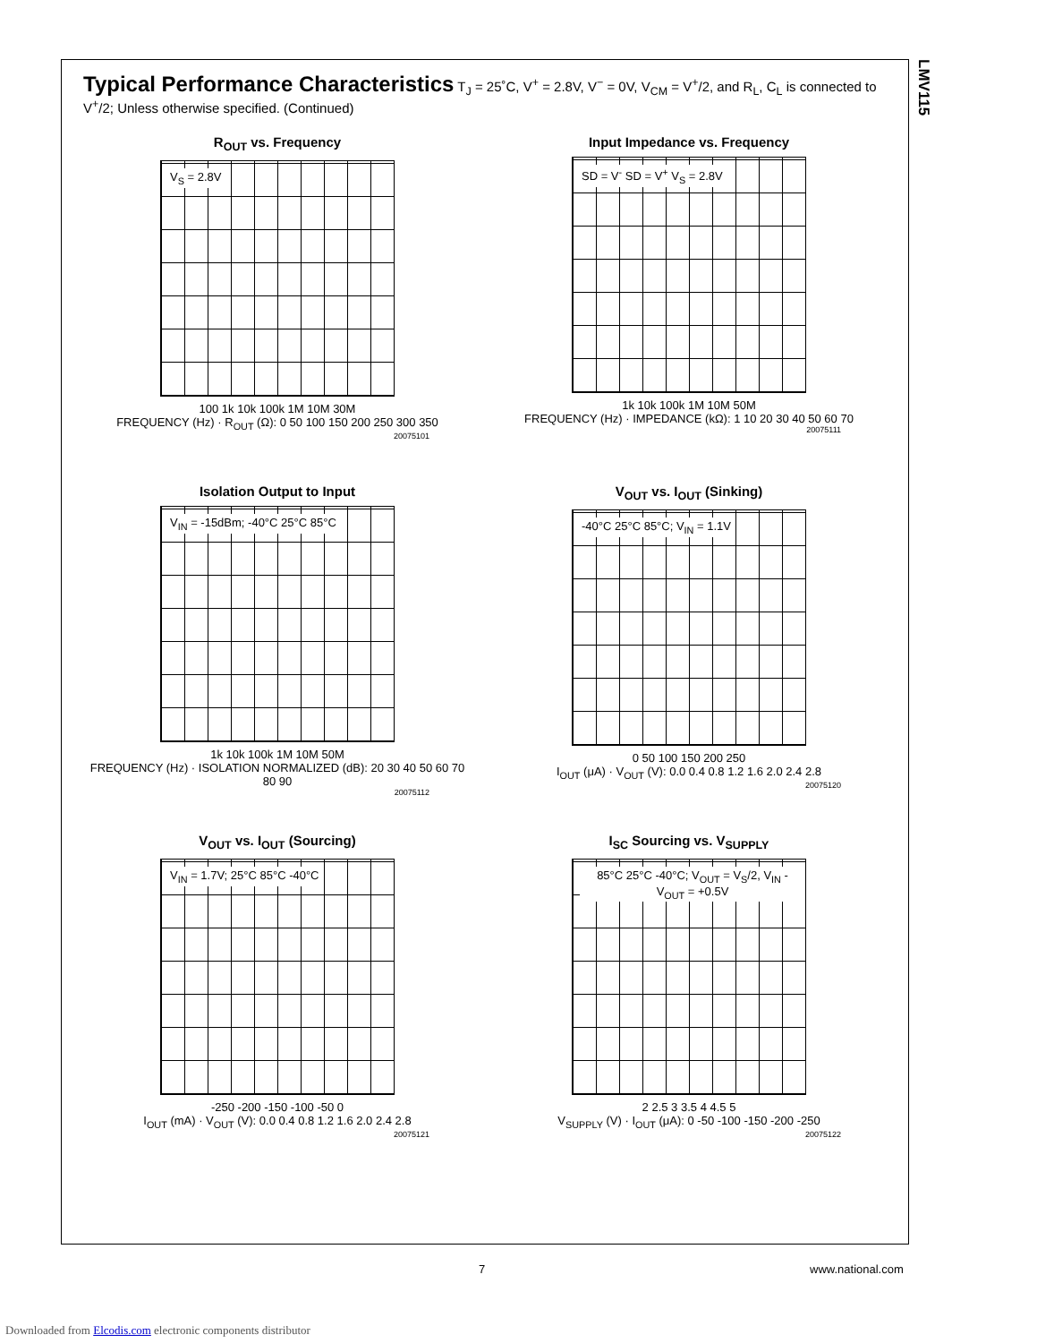LMV115
Typical Performance Characteristics T<sub>J</sub> = 25˚C, V<sup>+</sup> = 2.8V, V<sup>−</sup> = 0V, V<sub>CM</sub> = V<sup>+</sup>/2, and R<sub>L</sub>, C<sub>L</sub> is connected to V<sup>+</sup>/2; Unless otherwise specified. (Continued)
R<sub>OUT</sub> vs. Frequency
V<sub>S</sub> = 2.8V
100 1k 10k 100k 1M 10M 30M
FREQUENCY (Hz) · R<sub>OUT</sub> (Ω): 0 50 100 150 200 250 300 350
20075101
Input Impedance vs. Frequency
SD = V<sup>-</sup> SD = V<sup>+</sup> V<sub>S</sub> = 2.8V
1k 10k 100k 1M 10M 50M
FREQUENCY (Hz) · IMPEDANCE (kΩ): 1 10 20 30 40 50 60 70
20075111
Isolation Output to Input
V<sub>IN</sub> = -15dBm; -40°C 25°C 85°C
1k 10k 100k 1M 10M 50M
FREQUENCY (Hz) · ISOLATION NORMALIZED (dB): 20 30 40 50 60 70 80 90
20075112
V<sub>OUT</sub> vs. I<sub>OUT</sub> (Sinking)
-40°C 25°C 85°C; V<sub>IN</sub> = 1.1V
0 50 100 150 200 250
I<sub>OUT</sub> (μA) · V<sub>OUT</sub> (V): 0.0 0.4 0.8 1.2 1.6 2.0 2.4 2.8
20075120
V<sub>OUT</sub> vs. I<sub>OUT</sub> (Sourcing)
V<sub>IN</sub> = 1.7V; 25°C 85°C -40°C
-250 -200 -150 -100 -50 0
I<sub>OUT</sub> (mA) · V<sub>OUT</sub> (V): 0.0 0.4 0.8 1.2 1.6 2.0 2.4 2.8
20075121
I<sub>SC</sub> Sourcing vs. V<sub>SUPPLY</sub>
85°C 25°C -40°C; V<sub>OUT</sub> = V<sub>S</sub>/2, V<sub>IN</sub> - V<sub>OUT</sub> = +0.5V
2 2.5 3 3.5 4 4.5 5
V<sub>SUPPLY</sub> (V) · I<sub>OUT</sub> (μA): 0 -50 -100 -150 -200 -250
20075122
7 www.national.com
Downloaded from Elcodis.com electronic components distributor